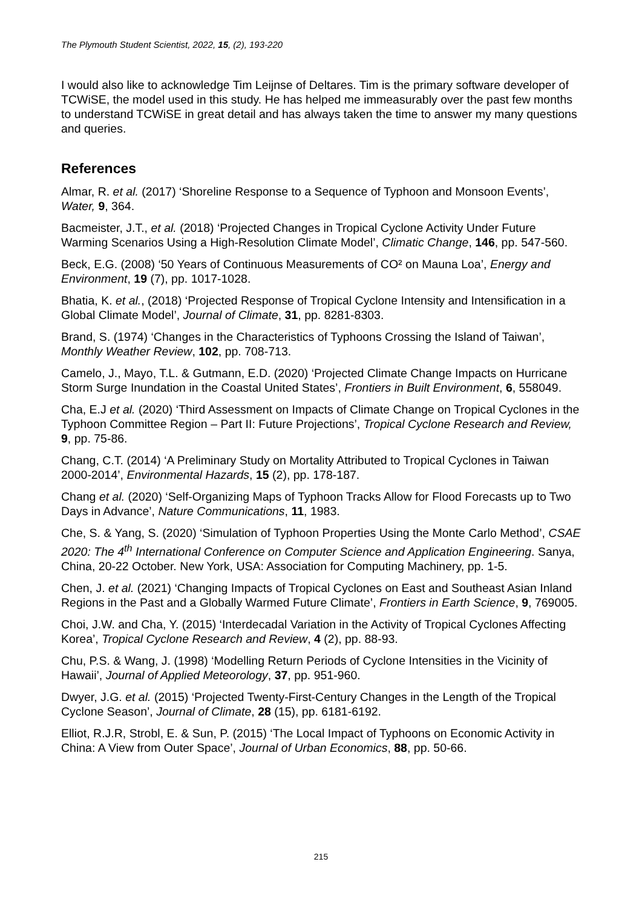The Plymouth Student Scientist, 2022, 15, (2), 193-220
I would also like to acknowledge Tim Leijnse of Deltares. Tim is the primary software developer of TCWiSE, the model used in this study. He has helped me immeasurably over the past few months to understand TCWiSE in great detail and has always taken the time to answer my many questions and queries.
References
Almar, R. et al. (2017) ‘Shoreline Response to a Sequence of Typhoon and Monsoon Events’, Water, 9, 364.
Bacmeister, J.T., et al. (2018) ‘Projected Changes in Tropical Cyclone Activity Under Future Warming Scenarios Using a High-Resolution Climate Model’, Climatic Change, 146, pp. 547-560.
Beck, E.G. (2008) ‘50 Years of Continuous Measurements of CO² on Mauna Loa’, Energy and Environment, 19 (7), pp. 1017-1028.
Bhatia, K. et al., (2018) ‘Projected Response of Tropical Cyclone Intensity and Intensification in a Global Climate Model’, Journal of Climate, 31, pp. 8281-8303.
Brand, S. (1974) ‘Changes in the Characteristics of Typhoons Crossing the Island of Taiwan’, Monthly Weather Review, 102, pp. 708-713.
Camelo, J., Mayo, T.L. & Gutmann, E.D. (2020) ‘Projected Climate Change Impacts on Hurricane Storm Surge Inundation in the Coastal United States’, Frontiers in Built Environment, 6, 558049.
Cha, E.J et al. (2020) ‘Third Assessment on Impacts of Climate Change on Tropical Cyclones in the Typhoon Committee Region – Part II: Future Projections’, Tropical Cyclone Research and Review, 9, pp. 75-86.
Chang, C.T. (2014) ‘A Preliminary Study on Mortality Attributed to Tropical Cyclones in Taiwan 2000-2014’, Environmental Hazards, 15 (2), pp. 178-187.
Chang et al. (2020) ‘Self-Organizing Maps of Typhoon Tracks Allow for Flood Forecasts up to Two Days in Advance’, Nature Communications, 11, 1983.
Che, S. & Yang, S. (2020) ‘Simulation of Typhoon Properties Using the Monte Carlo Method’, CSAE 2020: The 4<sup>th</sup> International Conference on Computer Science and Application Engineering. Sanya, China, 20-22 October. New York, USA: Association for Computing Machinery, pp. 1-5.
Chen, J. et al. (2021) ‘Changing Impacts of Tropical Cyclones on East and Southeast Asian Inland Regions in the Past and a Globally Warmed Future Climate’, Frontiers in Earth Science, 9, 769005.
Choi, J.W. and Cha, Y. (2015) ‘Interdecadal Variation in the Activity of Tropical Cyclones Affecting Korea’, Tropical Cyclone Research and Review, 4 (2), pp. 88-93.
Chu, P.S. & Wang, J. (1998) ‘Modelling Return Periods of Cyclone Intensities in the Vicinity of Hawaii’, Journal of Applied Meteorology, 37, pp. 951-960.
Dwyer, J.G. et al. (2015) ‘Projected Twenty-First-Century Changes in the Length of the Tropical Cyclone Season’, Journal of Climate, 28 (15), pp. 6181-6192.
Elliot, R.J.R, Strobl, E. & Sun, P. (2015) ‘The Local Impact of Typhoons on Economic Activity in China: A View from Outer Space’, Journal of Urban Economics, 88, pp. 50-66.
215